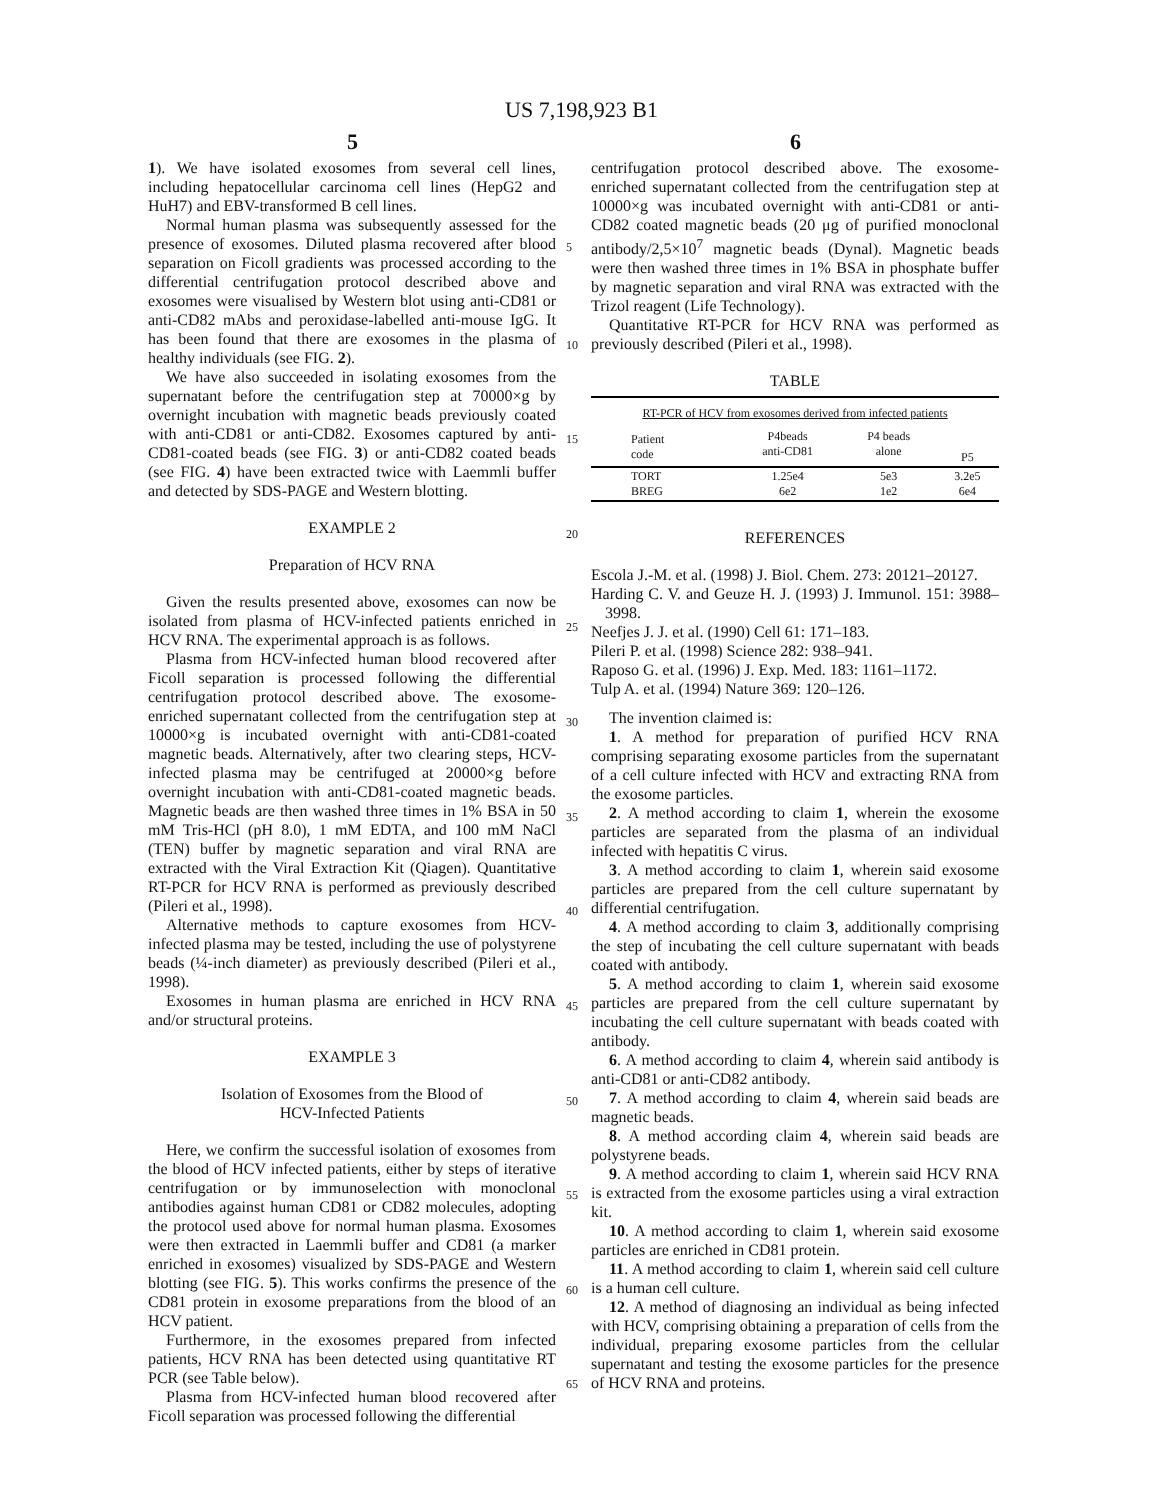US 7,198,923 B1
5 6
1). We have isolated exosomes from several cell lines, including hepatocellular carcinoma cell lines (HepG2 and HuH7) and EBV-transformed B cell lines.
Normal human plasma was subsequently assessed for the presence of exosomes. Diluted plasma recovered after blood separation on Ficoll gradients was processed according to the differential centrifugation protocol described above and exosomes were visualised by Western blot using anti-CD81 or anti-CD82 mAbs and peroxidase-labelled anti-mouse IgG. It has been found that there are exosomes in the plasma of healthy individuals (see FIG. 2).
We have also succeeded in isolating exosomes from the supernatant before the centrifugation step at 70000×g by overnight incubation with magnetic beads previously coated with anti-CD81 or anti-CD82. Exosomes captured by anti-CD81-coated beads (see FIG. 3) or anti-CD82 coated beads (see FIG. 4) have been extracted twice with Laemmli buffer and detected by SDS-PAGE and Western blotting.
EXAMPLE 2
Preparation of HCV RNA
Given the results presented above, exosomes can now be isolated from plasma of HCV-infected patients enriched in HCV RNA. The experimental approach is as follows.
Plasma from HCV-infected human blood recovered after Ficoll separation is processed following the differential centrifugation protocol described above. The exosome-enriched supernatant collected from the centrifugation step at 10000×g is incubated overnight with anti-CD81-coated magnetic beads. Alternatively, after two clearing steps, HCV-infected plasma may be centrifuged at 20000×g before overnight incubation with anti-CD81-coated magnetic beads. Magnetic beads are then washed three times in 1% BSA in 50 mM Tris-HCl (pH 8.0), 1 mM EDTA, and 100 mM NaCl (TEN) buffer by magnetic separation and viral RNA are extracted with the Viral Extraction Kit (Qiagen). Quantitative RT-PCR for HCV RNA is performed as previously described (Pileri et al., 1998).
Alternative methods to capture exosomes from HCV-infected plasma may be tested, including the use of polystyrene beads (¼-inch diameter) as previously described (Pileri et al., 1998).
Exosomes in human plasma are enriched in HCV RNA and/or structural proteins.
EXAMPLE 3
Isolation of Exosomes from the Blood of
HCV-Infected Patients
Here, we confirm the successful isolation of exosomes from the blood of HCV infected patients, either by steps of iterative centrifugation or by immunoselection with monoclonal antibodies against human CD81 or CD82 molecules, adopting the protocol used above for normal human plasma. Exosomes were then extracted in Laemmli buffer and CD81 (a marker enriched in exosomes) visualized by SDS-PAGE and Western blotting (see FIG. 5). This works confirms the presence of the CD81 protein in exosome preparations from the blood of an HCV patient.
Furthermore, in the exosomes prepared from infected patients, HCV RNA has been detected using quantitative RT PCR (see Table below).
Plasma from HCV-infected human blood recovered after Ficoll separation was processed following the differential
5
10
15
20
25
30
35
40
45
50
55
60
65
centrifugation protocol described above. The exosome-enriched supernatant collected from the centrifugation step at 10000×g was incubated overnight with anti-CD81 or anti-CD82 coated magnetic beads (20 μg of purified monoclonal antibody/2,5×10<sup>7</sup> magnetic beads (Dynal). Magnetic beads were then washed three times in 1% BSA in phosphate buffer by magnetic separation and viral RNA was extracted with the Trizol reagent (Life Technology).
Quantitative RT-PCR for HCV RNA was performed as previously described (Pileri et al., 1998).
TABLE
| RT-PCR of HCV from exosomes derived from infected patients | | | |
| Patient code | P4beads anti-CD81 | P4 beads alone | P5 |
| TORT BREG | 1.25e4 6e2 | 5e3 1e2 | 3.2e5 6e4 |
REFERENCES
Escola J.-M. et al. (1998) J. Biol. Chem. 273: 20121–20127.
Harding C. V. and Geuze H. J. (1993) J. Immunol. 151: 3988–3998.
Neefjes J. J. et al. (1990) Cell 61: 171–183.
Pileri P. et al. (1998) Science 282: 938–941.
Raposo G. et al. (1996) J. Exp. Med. 183: 1161–1172.
Tulp A. et al. (1994) Nature 369: 120–126.
The invention claimed is:
1. A method for preparation of purified HCV RNA comprising separating exosome particles from the supernatant of a cell culture infected with HCV and extracting RNA from the exosome particles.
2. A method according to claim 1, wherein the exosome particles are separated from the plasma of an individual infected with hepatitis C virus.
3. A method according to claim 1, wherein said exosome particles are prepared from the cell culture supernatant by differential centrifugation.
4. A method according to claim 3, additionally comprising the step of incubating the cell culture supernatant with beads coated with antibody.
5. A method according to claim 1, wherein said exosome particles are prepared from the cell culture supernatant by incubating the cell culture supernatant with beads coated with antibody.
6. A method according to claim 4, wherein said antibody is anti-CD81 or anti-CD82 antibody.
7. A method according to claim 4, wherein said beads are magnetic beads.
8. A method according claim 4, wherein said beads are polystyrene beads.
9. A method according to claim 1, wherein said HCV RNA is extracted from the exosome particles using a viral extraction kit.
10. A method according to claim 1, wherein said exosome particles are enriched in CD81 protein.
11. A method according to claim 1, wherein said cell culture is a human cell culture.
12. A method of diagnosing an individual as being infected with HCV, comprising obtaining a preparation of cells from the individual, preparing exosome particles from the cellular supernatant and testing the exosome particles for the presence of HCV RNA and proteins.